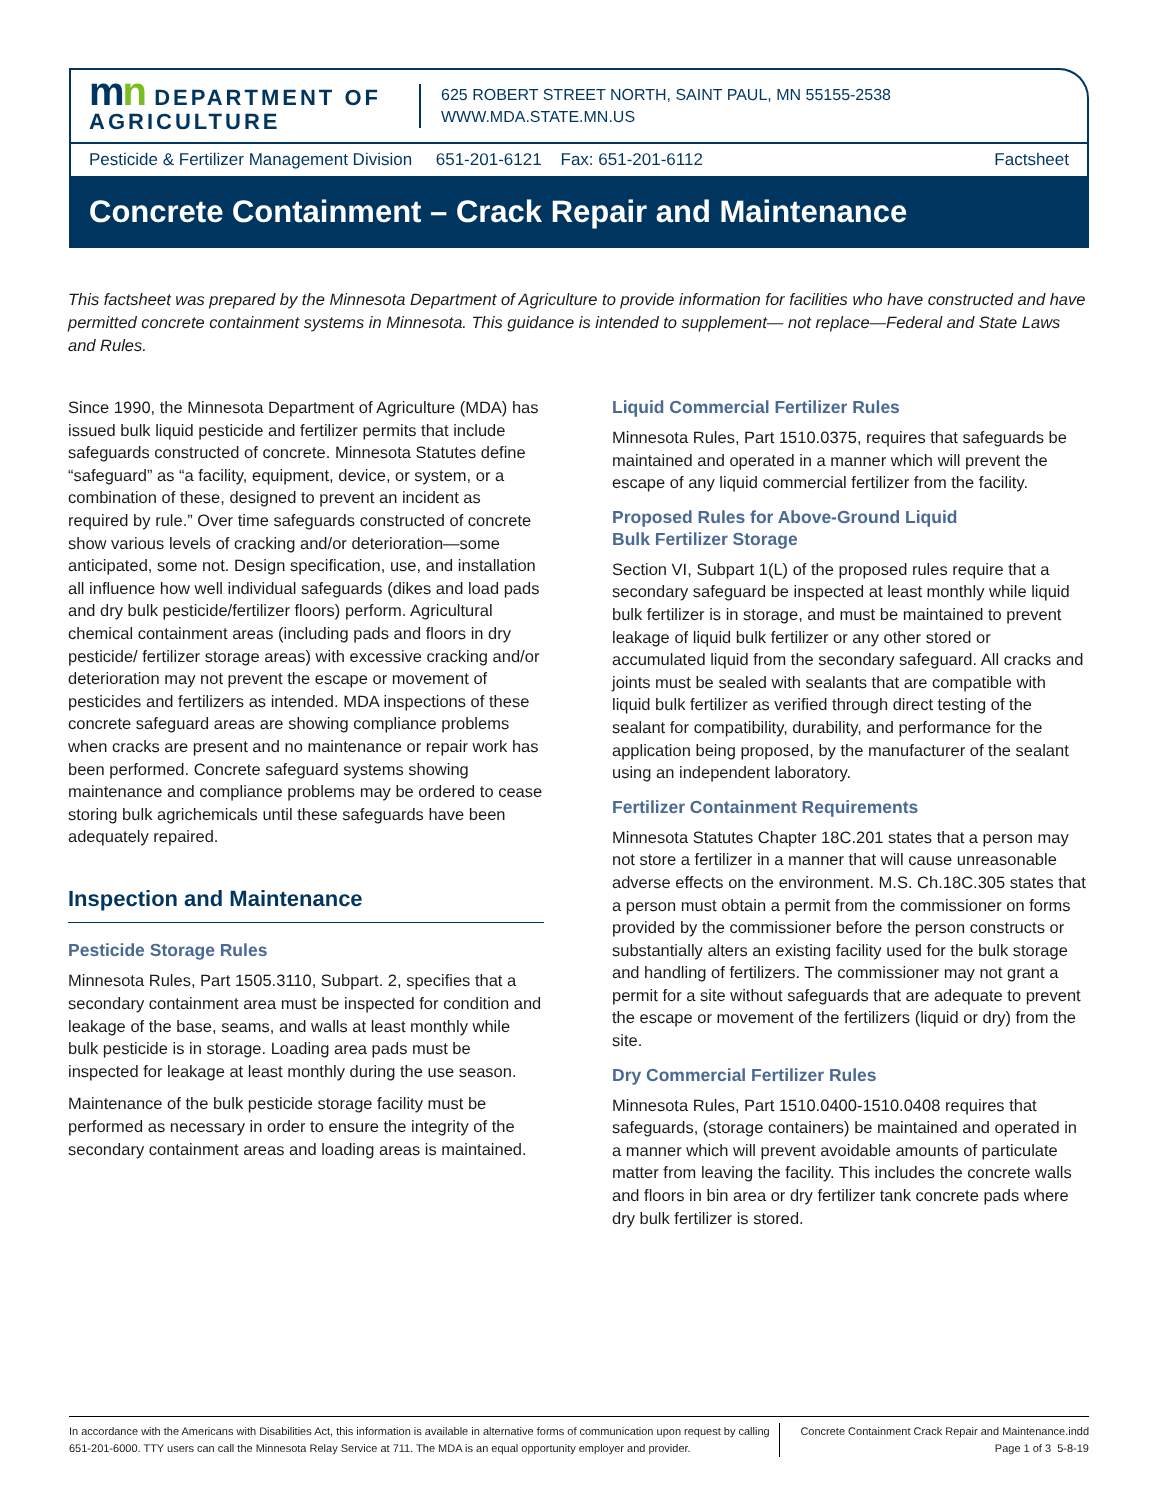mn DEPARTMENT OF AGRICULTURE
625 ROBERT STREET NORTH, SAINT PAUL, MN 55155-2538
WWW.MDA.STATE.MN.US
Pesticide & Fertilizer Management Division 651-201-6121 Fax: 651-201-6112 Factsheet
Concrete Containment – Crack Repair and Maintenance
This factsheet was prepared by the Minnesota Department of Agriculture to provide information for facilities who have constructed and have permitted concrete containment systems in Minnesota. This guidance is intended to supplement— not replace—Federal and State Laws and Rules.
Since 1990, the Minnesota Department of Agriculture (MDA) has issued bulk liquid pesticide and fertilizer permits that include safeguards constructed of concrete. Minnesota Statutes define “safeguard” as “a facility, equipment, device, or system, or a combination of these, designed to prevent an incident as required by rule.” Over time safeguards constructed of concrete show various levels of cracking and/or deterioration—some anticipated, some not. Design specification, use, and installation all influence how well individual safeguards (dikes and load pads and dry bulk pesticide/fertilizer floors) perform. Agricultural chemical containment areas (including pads and floors in dry pesticide/ fertilizer storage areas) with excessive cracking and/or deterioration may not prevent the escape or movement of pesticides and fertilizers as intended. MDA inspections of these concrete safeguard areas are showing compliance problems when cracks are present and no maintenance or repair work has been performed. Concrete safeguard systems showing maintenance and compliance problems may be ordered to cease storing bulk agrichemicals until these safeguards have been adequately repaired.
Inspection and Maintenance
Pesticide Storage Rules
Minnesota Rules, Part 1505.3110, Subpart. 2, specifies that a secondary containment area must be inspected for condition and leakage of the base, seams, and walls at least monthly while bulk pesticide is in storage. Loading area pads must be inspected for leakage at least monthly during the use season.
Maintenance of the bulk pesticide storage facility must be performed as necessary in order to ensure the integrity of the secondary containment areas and loading areas is maintained.
Liquid Commercial Fertilizer Rules
Minnesota Rules, Part 1510.0375, requires that safeguards be maintained and operated in a manner which will prevent the escape of any liquid commercial fertilizer from the facility.
Proposed Rules for Above-Ground Liquid
Bulk Fertilizer Storage
Section VI, Subpart 1(L) of the proposed rules require that a secondary safeguard be inspected at least monthly while liquid bulk fertilizer is in storage, and must be maintained to prevent leakage of liquid bulk fertilizer or any other stored or accumulated liquid from the secondary safeguard. All cracks and joints must be sealed with sealants that are compatible with liquid bulk fertilizer as verified through direct testing of the sealant for compatibility, durability, and performance for the application being proposed, by the manufacturer of the sealant using an independent laboratory.
Fertilizer Containment Requirements
Minnesota Statutes Chapter 18C.201 states that a person may not store a fertilizer in a manner that will cause unreasonable adverse effects on the environment. M.S. Ch.18C.305 states that a person must obtain a permit from the commissioner on forms provided by the commissioner before the person constructs or substantially alters an existing facility used for the bulk storage and handling of fertilizers. The commissioner may not grant a permit for a site without safeguards that are adequate to prevent the escape or movement of the fertilizers (liquid or dry) from the site.
Dry Commercial Fertilizer Rules
Minnesota Rules, Part 1510.0400-1510.0408 requires that safeguards, (storage containers) be maintained and operated in a manner which will prevent avoidable amounts of particulate matter from leaving the facility. This includes the concrete walls and floors in bin area or dry fertilizer tank concrete pads where dry bulk fertilizer is stored.
In accordance with the Americans with Disabilities Act, this information is available in alternative forms of communication upon request by calling 651-201-6000. TTY users can call the Minnesota Relay Service at 711. The MDA is an equal opportunity employer and provider.
Concrete Containment Crack Repair and Maintenance.indd
Page 1 of 3 5-8-19